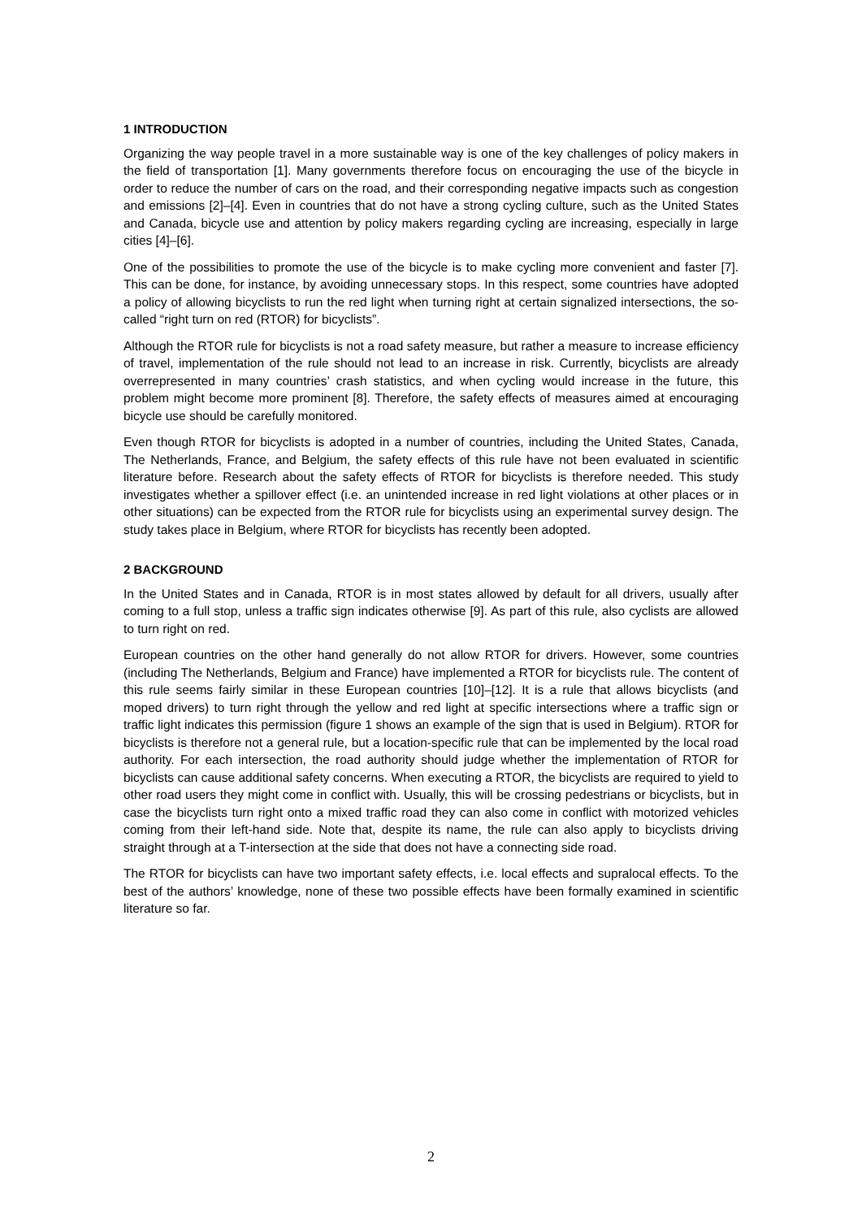1 INTRODUCTION
Organizing the way people travel in a more sustainable way is one of the key challenges of policy makers in the field of transportation [1]. Many governments therefore focus on encouraging the use of the bicycle in order to reduce the number of cars on the road, and their corresponding negative impacts such as congestion and emissions [2]–[4]. Even in countries that do not have a strong cycling culture, such as the United States and Canada, bicycle use and attention by policy makers regarding cycling are increasing, especially in large cities [4]–[6].
One of the possibilities to promote the use of the bicycle is to make cycling more convenient and faster [7]. This can be done, for instance, by avoiding unnecessary stops. In this respect, some countries have adopted a policy of allowing bicyclists to run the red light when turning right at certain signalized intersections, the so-called “right turn on red (RTOR) for bicyclists”.
Although the RTOR rule for bicyclists is not a road safety measure, but rather a measure to increase efficiency of travel, implementation of the rule should not lead to an increase in risk. Currently, bicyclists are already overrepresented in many countries’ crash statistics, and when cycling would increase in the future, this problem might become more prominent [8]. Therefore, the safety effects of measures aimed at encouraging bicycle use should be carefully monitored.
Even though RTOR for bicyclists is adopted in a number of countries, including the United States, Canada, The Netherlands, France, and Belgium, the safety effects of this rule have not been evaluated in scientific literature before. Research about the safety effects of RTOR for bicyclists is therefore needed. This study investigates whether a spillover effect (i.e. an unintended increase in red light violations at other places or in other situations) can be expected from the RTOR rule for bicyclists using an experimental survey design. The study takes place in Belgium, where RTOR for bicyclists has recently been adopted.
2 BACKGROUND
In the United States and in Canada, RTOR is in most states allowed by default for all drivers, usually after coming to a full stop, unless a traffic sign indicates otherwise [9]. As part of this rule, also cyclists are allowed to turn right on red.
European countries on the other hand generally do not allow RTOR for drivers. However, some countries (including The Netherlands, Belgium and France) have implemented a RTOR for bicyclists rule. The content of this rule seems fairly similar in these European countries [10]–[12]. It is a rule that allows bicyclists (and moped drivers) to turn right through the yellow and red light at specific intersections where a traffic sign or traffic light indicates this permission (figure 1 shows an example of the sign that is used in Belgium). RTOR for bicyclists is therefore not a general rule, but a location-specific rule that can be implemented by the local road authority. For each intersection, the road authority should judge whether the implementation of RTOR for bicyclists can cause additional safety concerns. When executing a RTOR, the bicyclists are required to yield to other road users they might come in conflict with. Usually, this will be crossing pedestrians or bicyclists, but in case the bicyclists turn right onto a mixed traffic road they can also come in conflict with motorized vehicles coming from their left-hand side. Note that, despite its name, the rule can also apply to bicyclists driving straight through at a T-intersection at the side that does not have a connecting side road.
The RTOR for bicyclists can have two important safety effects, i.e. local effects and supralocal effects. To the best of the authors’ knowledge, none of these two possible effects have been formally examined in scientific literature so far.
2